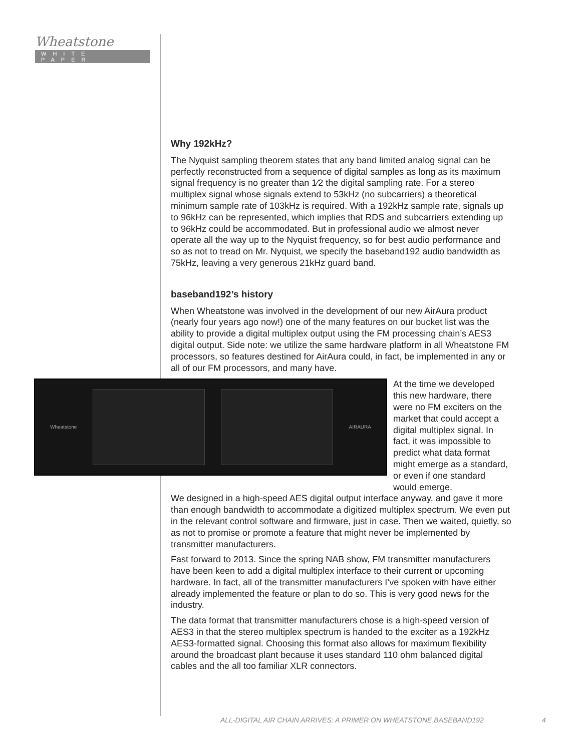Wheatstone
WHITE PAPER
Why 192kHz?
The Nyquist sampling theorem states that any band limited analog signal can be perfectly reconstructed from a sequence of digital samples as long as its maximum signal frequency is no greater than 1⁄2 the digital sampling rate. For a stereo multiplex signal whose signals extend to 53kHz (no subcarriers) a theoretical minimum sample rate of 103kHz is required. With a 192kHz sample rate, signals up to 96kHz can be represented, which implies that RDS and subcarriers extending up to 96kHz could be accommodated. But in professional audio we almost never operate all the way up to the Nyquist frequency, so for best audio performance and so as not to tread on Mr. Nyquist, we specify the baseband192 audio bandwidth as 75kHz, leaving a very generous 21kHz guard band.
baseband192’s history
When Wheatstone was involved in the development of our new AirAura product (nearly four years ago now!) one of the many features on our bucket list was the ability to provide a digital multiplex output using the FM processing chain’s AES3 digital output. Side note: we utilize the same hardware platform in all Wheatstone FM processors, so features destined for AirAura could, in fact, be implemented in any or all of our FM processors, and many have.
Wheatstone AIRAURA
At the time we developed this new hardware, there were no FM exciters on the market that could accept a digital multiplex signal. In fact, it was impossible to predict what data format might emerge as a standard, or even if one standard would emerge.
We designed in a high-speed AES digital output interface anyway, and gave it more than enough bandwidth to accommodate a digitized multiplex spectrum. We even put in the relevant control software and firmware, just in case. Then we waited, quietly, so as not to promise or promote a feature that might never be implemented by transmitter manufacturers.
Fast forward to 2013. Since the spring NAB show, FM transmitter manufacturers have been keen to add a digital multiplex interface to their current or upcoming hardware. In fact, all of the transmitter manufacturers I’ve spoken with have either already implemented the feature or plan to do so. This is very good news for the industry.
The data format that transmitter manufacturers chose is a high-speed version of AES3 in that the stereo multiplex spectrum is handed to the exciter as a 192kHz AES3-formatted signal. Choosing this format also allows for maximum flexibility around the broadcast plant because it uses standard 110 ohm balanced digital cables and the all too familiar XLR connectors.
ALL-DIGITAL AIR CHAIN ARRIVES: A PRIMER ON WHEATSTONE BASEBAND192
4